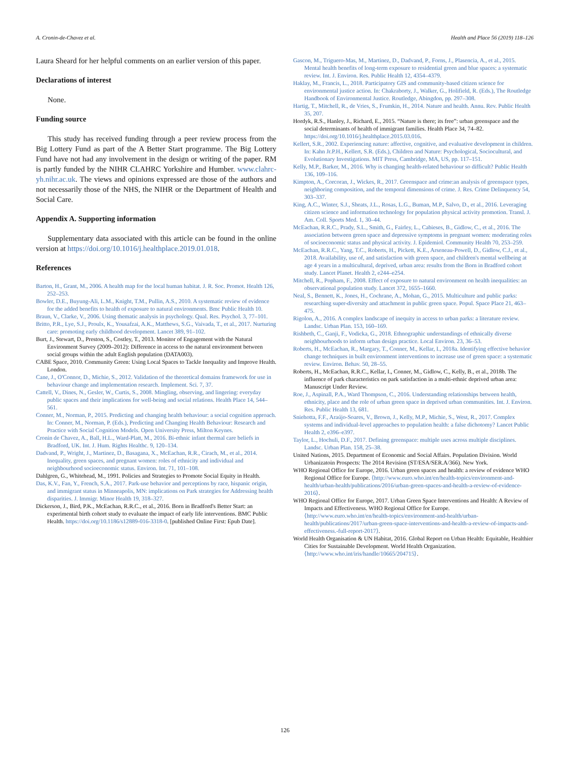A. Cronin-de-Chavez et al. Health and Place 56 (2019) 118–126
Laura Sheard for her helpful comments on an earlier version of this paper.
Declarations of interest
None.
Funding source
This study has received funding through a peer review process from the Big Lottery Fund as part of the A Better Start programme. The Big Lottery Fund have not had any involvement in the design or writing of the paper. RM is partly funded by the NIHR CLAHRC Yorkshire and Humber. www.clahrc-yh.nihr.ac.uk. The views and opinions expressed are those of the authors and not necessarily those of the NHS, the NIHR or the Department of Health and Social Care.
Appendix A. Supporting information
Supplementary data associated with this article can be found in the online version at https://doi.org/10.1016/j.healthplace.2019.01.018.
References
Barton, H., Grant, M., 2006. A health map for the local human habitat. J. R. Soc. Promot. Health 126, 252–253.
Bowler, D.E., Buyung-Ali, L.M., Knight, T.M., Pullin, A.S., 2010. A systematic review of evidence for the added benefits to health of exposure to natural environments. Bmc Public Health 10.
Braun, V., Clarke, V., 2006. Using thematic analysis in psychology. Qual. Res. Psychol. 3, 77–101.
Britto, P.R., Lye, S.J., Proulx, K., Yousafzai, A.K., Matthews, S.G., Vaivada, T., et al., 2017. Nurturing care: promoting early childhood development. Lancet 389, 91–102.
Burt, J., Stewart, D., Preston, S., Costley, T., 2013. Monitor of Engagement with the Natural Environment Survey (2009–2012): Difference in access to the natural environment between social groups within the adult English population (DATA003).
CABE Space, 2010. Community Green: Using Local Spaces to Tackle Inequality and Improve Health. London.
Cane, J., O'Connor, D., Michie, S., 2012. Validation of the theoretical domains framework for use in behaviour change and implementation research. Implement. Sci. 7, 37.
Cattell, V., Dines, N., Gesler, W., Curtis, S., 2008. Mingling, observing, and lingering: everyday public spaces and their implications for well-being and social relations. Health Place 14, 544–561.
Conner, M., Norman, P., 2015. Predicting and changing health behaviour: a social cognition approach. In: Conner, M., Norman, P. (Eds.), Predicting and Changing Health Behaviour: Research and Practice with Social Cognition Models. Open University Press, Milton Keynes.
Cronin de Chavez, A., Ball, H.L., Ward-Platt, M., 2016. Bi-ethnic infant thermal care beliefs in Bradford, UK. Int. J. Hum. Rights Healthc. 9, 120–134.
Dadvand, P., Wright, J., Martinez, D., Basagana, X., McEachan, R.R., Cirach, M., et al., 2014. Inequality, green spaces, and pregnant women: roles of ethnicity and individual and neighbourhood socioeconomic status. Environ. Int. 71, 101–108.
Dahlgren, G., Whitehead, M., 1991. Policies and Strategies to Promote Social Equity in Health.
Das, K.V., Fan, Y., French, S.A., 2017. Park-use behavior and perceptions by race, hispanic origin, and immigrant status in Minneapolis, MN: implications on Park strategies for Addressing health disparities. J. Immigr. Minor Health 19, 318–327.
Dickerson, J., Bird, P.K., McEachan, R.R.C., et al., 2016. Born in Bradford's Better Start: an experimental birth cohort study to evaluate the impact of early life interventions. BMC Public Health. https://doi.org/10.1186/s12889-016-3318-0. [published Online First: Epub Date].
Gascon, M., Triguero-Mas, M., Martinez, D., Dadvand, P., Forns, J., Plasencia, A., et al., 2015. Mental health benefits of long-term exposure to residential green and blue spaces: a systematic review. Int. J. Environ. Res. Public Health 12, 4354–4379.
Haklay, M., Francis, L., 2018. Participatory GIS and community-based citizen science for environmental justice action. In: Chakraborty, J., Walker, G., Holifield, R. (Eds.), The Routledge Handbook of Environmental Justice. Routledge, Abingdon, pp. 297–308.
Hartig, T., Mitchell, R., de Vries, S., Frumkin, H., 2014. Nature and health. Annu. Rev. Public Health 35, 207.
Hordyk, R.S., Hanley, J., Richard, E., 2015. “Nature is there; its free”: urban greenspace and the social determinants of health of immigrant families. Health Place 34, 74–82. https://doi.org/10.1016/j.healthplace.2015.03.016.
Kellert, S.R., 2002. Experiencing nature: affective, cognitive, and evaluative development in children. In: Kahn Jr.P.H., Kellert, S.R. (Eds.), Children and Nature: Psychological, Sociocultural, and Evolutionary Investigations. MIT Press, Cambridge, MA, US, pp. 117–151.
Kelly, M.P., Barker, M., 2016. Why is changing health-related behaviour so difficult? Public Health 136, 109–116.
Kimpton, A., Corcoran, J., Wickes, R., 2017. Greenspace and crime:an analysis of greenspace types, neighboring composition, and the temporal dimensions of crime. J. Res. Crime Delinquency 54, 303–337.
King, A.C., Winter, S.J., Sheats, J.L., Rosas, L.G., Buman, M.P., Salvo, D., et al., 2016. Leveraging citizen science and information technology for population physical activity promotion. Transl. J. Am. Coll. Sports Med. 1, 30–44.
McEachan, R.R.C., Prady, S.L., Smith, G., Fairley, L., Cabieses, B., Gidlow, C., et al., 2016. The association between green space and depressive symptoms in pregnant women: moderating roles of socioeconomic status and physical activity. J. Epidemiol. Community Health 70, 253–259.
McEachan, R.R.C., Yang, T.C., Roberts, H., Pickett, K.E., Arseneau-Powell, D., Gidlow, C.J., et al., 2018. Availability, use of, and satisfaction with green space, and children's mental wellbeing at age 4 years in a multicultural, deprived, urban area: results from the Born in Bradford cohort study. Lancet Planet. Health 2, e244–e254.
Mitchell, R., Popham, F., 2008. Effect of exposure to natural environment on health inequalities: an observational population study. Lancet 372, 1655–1660.
Neal, S., Bennett, K., Jones, H., Cochrane, A., Mohan, G., 2015. Multiculture and public parks: researching super-diversity and attachment in public green space. Popul. Space Place 21, 463–475.
Rigolon, A., 2016. A complex landscape of inequity in access to urban parks: a literature review. Landsc. Urban Plan. 153, 160–169.
Rishbeth, C., Ganji, F., Vodicka, G., 2018. Ethnographic understandings of ethnically diverse neighbourhoods to inform urban design practice. Local Environ. 23, 36–53.
Roberts, H., McEachan, R., Margary, T., Conner, M., Kellar, I., 2018a. Identifying effective behavior change techniques in built environment interventions to increase use of green space: a systematic review. Environ. Behav. 50, 28–55.
Roberts, H., McEachan, R.R.C., Kellar, I., Conner, M., Gidlow, C., Kelly, B., et al., 2018b. The influence of park characteristics on park satisfaction in a multi-ethnic deprived urban area: Manuscript Under Review.
Roe, J., Aspinall, P.A., Ward Thompson, C., 2016. Understanding relationships between health, ethnicity, place and the role of urban green space in deprived urban communities. Int. J. Environ. Res. Public Health 13, 681.
Sniehotta, F.F., Araújo-Soares, V., Brown, J., Kelly, M.P., Michie, S., West, R., 2017. Complex systems and individual-level approaches to population health: a false dichotomy? Lancet Public Health 2, e396–e397.
Taylor, L., Hochuli, D.F., 2017. Defining greenspace: multiple uses across multiple disciplines. Landsc. Urban Plan. 158, 25–38.
United Nations, 2015. Department of Economic and Social Affairs. Population Division. World Urbanizatoin Prospects: The 2014 Revision (ST/ESA/SER.A/366). New York.
WHO Regional Office for Europe, 2016. Urban green spaces and health: a review of evidence WHO Regional Office for Europe. ⟨http://www.euro.who.int/en/health-topics/environment-and-health/urban-health/publications/2016/urban-green-spaces-and-health-a-review-of-evidence-2016⟩.
WHO Regional Office for Europe, 2017. Urban Green Space Interventions and Health: A Review of Impacts and Effectiveness. WHO Regional Office for Europe. ⟨http://www.euro.who.int/en/health-topics/environment-and-health/urban-health/publications/2017/urban-green-space-interventions-and-health-a-review-of-impacts-and-effectiveness.-full-report-2017⟩.
World Health Organisation & UN Habitat, 2016. Global Report on Urban Health: Equitable, Healthier Cities for Sustainable Development. World Health Organization. ⟨http://www.who.int/iris/handle/10665/204715⟩.
126